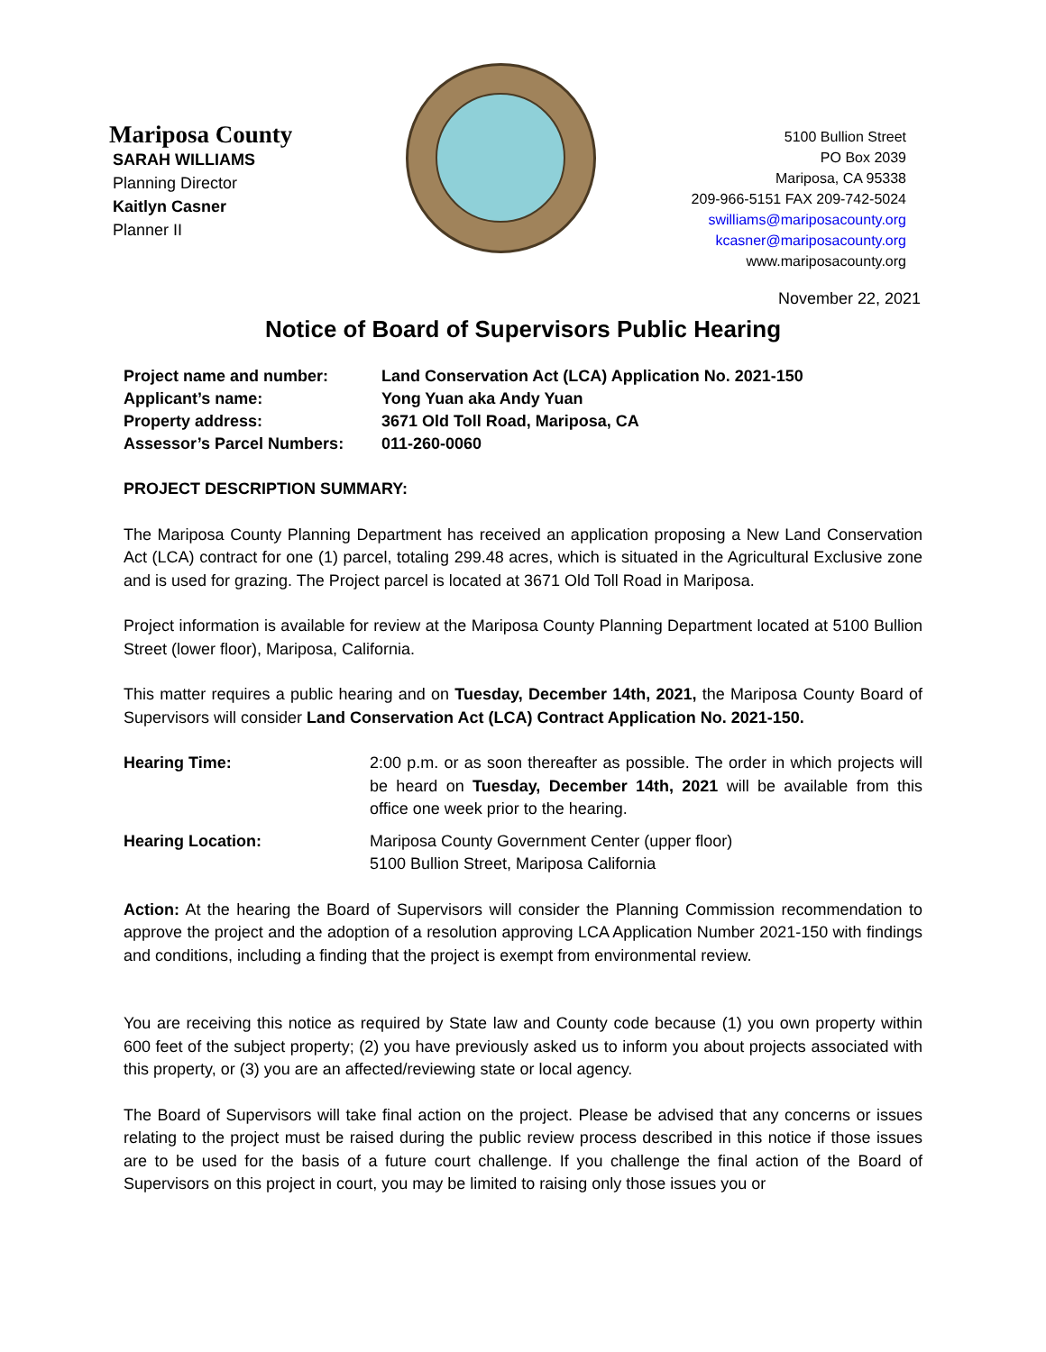Mariposa County
SARAH WILLIAMS
Planning Director
Kaitlyn Casner
Planner II
5100 Bullion Street
PO Box 2039
Mariposa, CA 95338
209-966-5151 FAX 209-742-5024
swilliams@mariposacounty.org
kcasner@mariposacounty.org
www.mariposacounty.org
November 22, 2021
Notice of Board of Supervisors Public Hearing
| Project name and number: | Land Conservation Act (LCA) Application No. 2021-150 |
| Applicant’s name: | Yong Yuan aka Andy Yuan |
| Property address: | 3671 Old Toll Road, Mariposa, CA |
| Assessor’s Parcel Numbers: | 011-260-0060 |
PROJECT DESCRIPTION SUMMARY:
The Mariposa County Planning Department has received an application proposing a New Land Conservation Act (LCA) contract for one (1) parcel, totaling 299.48 acres, which is situated in the Agricultural Exclusive zone and is used for grazing. The Project parcel is located at 3671 Old Toll Road in Mariposa.
Project information is available for review at the Mariposa County Planning Department located at 5100 Bullion Street (lower floor), Mariposa, California.
This matter requires a public hearing and on Tuesday, December 14th, 2021, the Mariposa County Board of Supervisors will consider Land Conservation Act (LCA) Contract Application No. 2021-150.
| Hearing Time: | 2:00 p.m. or as soon thereafter as possible. The order in which projects will be heard on Tuesday, December 14th, 2021 will be available from this office one week prior to the hearing. |
| Hearing Location: | Mariposa County Government Center (upper floor) 5100 Bullion Street, Mariposa California |
Action: At the hearing the Board of Supervisors will consider the Planning Commission recommendation to approve the project and the adoption of a resolution approving LCA Application Number 2021-150 with findings and conditions, including a finding that the project is exempt from environmental review.
You are receiving this notice as required by State law and County code because (1) you own property within 600 feet of the subject property; (2) you have previously asked us to inform you about projects associated with this property, or (3) you are an affected/reviewing state or local agency.
The Board of Supervisors will take final action on the project. Please be advised that any concerns or issues relating to the project must be raised during the public review process described in this notice if those issues are to be used for the basis of a future court challenge. If you challenge the final action of the Board of Supervisors on this project in court, you may be limited to raising only those issues you or